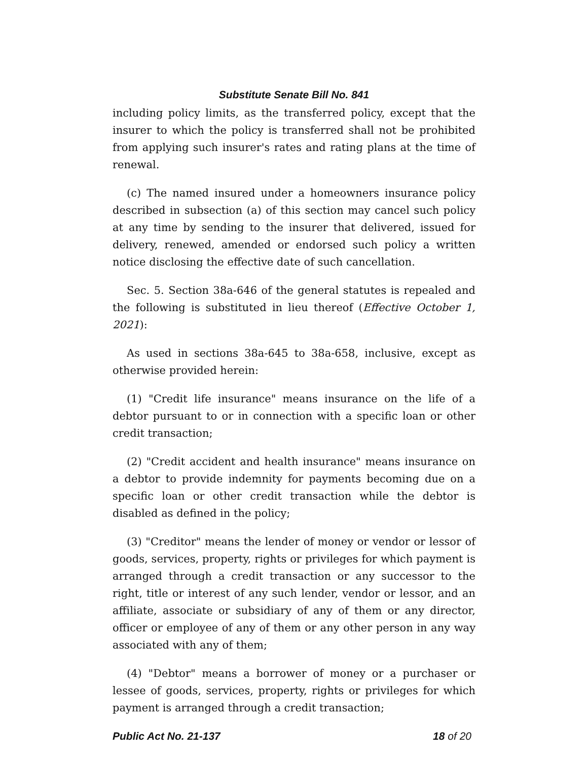Substitute Senate Bill No. 841
including policy limits, as the transferred policy, except that the insurer to which the policy is transferred shall not be prohibited from applying such insurer's rates and rating plans at the time of renewal.
(c) The named insured under a homeowners insurance policy described in subsection (a) of this section may cancel such policy at any time by sending to the insurer that delivered, issued for delivery, renewed, amended or endorsed such policy a written notice disclosing the effective date of such cancellation.
Sec. 5. Section 38a-646 of the general statutes is repealed and the following is substituted in lieu thereof (Effective October 1, 2021):
As used in sections 38a-645 to 38a-658, inclusive, except as otherwise provided herein:
(1) "Credit life insurance" means insurance on the life of a debtor pursuant to or in connection with a specific loan or other credit transaction;
(2) "Credit accident and health insurance" means insurance on a debtor to provide indemnity for payments becoming due on a specific loan or other credit transaction while the debtor is disabled as defined in the policy;
(3) "Creditor" means the lender of money or vendor or lessor of goods, services, property, rights or privileges for which payment is arranged through a credit transaction or any successor to the right, title or interest of any such lender, vendor or lessor, and an affiliate, associate or subsidiary of any of them or any director, officer or employee of any of them or any other person in any way associated with any of them;
(4) "Debtor" means a borrower of money or a purchaser or lessee of goods, services, property, rights or privileges for which payment is arranged through a credit transaction;
Public Act No. 21-137 18 of 20